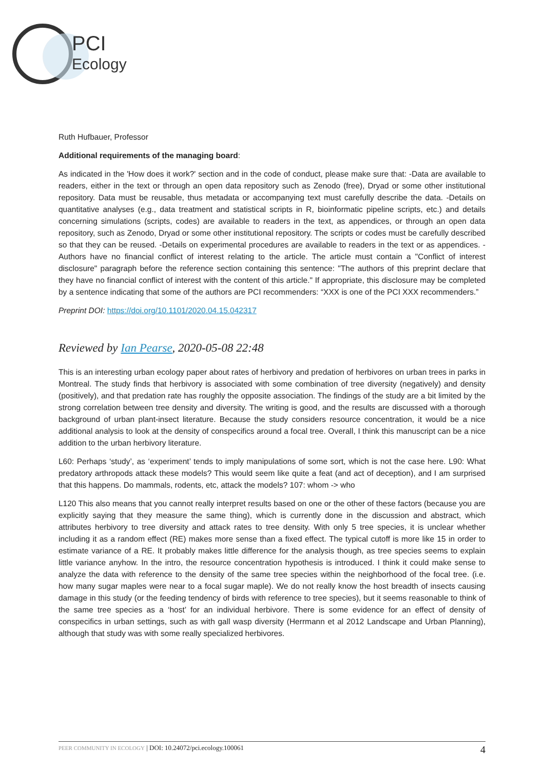PCI
Ecology
Ruth Hufbauer, Professor
Additional requirements of the managing board:
As indicated in the 'How does it work?' section and in the code of conduct, please make sure that: -Data are available to readers, either in the text or through an open data repository such as Zenodo (free), Dryad or some other institutional repository. Data must be reusable, thus metadata or accompanying text must carefully describe the data. -Details on quantitative analyses (e.g., data treatment and statistical scripts in R, bioinformatic pipeline scripts, etc.) and details concerning simulations (scripts, codes) are available to readers in the text, as appendices, or through an open data repository, such as Zenodo, Dryad or some other institutional repository. The scripts or codes must be carefully described so that they can be reused. -Details on experimental procedures are available to readers in the text or as appendices. -Authors have no financial conflict of interest relating to the article. The article must contain a "Conflict of interest disclosure" paragraph before the reference section containing this sentence: "The authors of this preprint declare that they have no financial conflict of interest with the content of this article." If appropriate, this disclosure may be completed by a sentence indicating that some of the authors are PCI recommenders: “XXX is one of the PCI XXX recommenders.”
Preprint DOI: https://doi.org/10.1101/2020.04.15.042317
Reviewed by Ian Pearse, 2020-05-08 22:48
This is an interesting urban ecology paper about rates of herbivory and predation of herbivores on urban trees in parks in Montreal. The study finds that herbivory is associated with some combination of tree diversity (negatively) and density (positively), and that predation rate has roughly the opposite association. The findings of the study are a bit limited by the strong correlation between tree density and diversity. The writing is good, and the results are discussed with a thorough background of urban plant-insect literature. Because the study considers resource concentration, it would be a nice additional analysis to look at the density of conspecifics around a focal tree. Overall, I think this manuscript can be a nice addition to the urban herbivory literature.
L60: Perhaps ‘study’, as ‘experiment’ tends to imply manipulations of some sort, which is not the case here. L90: What predatory arthropods attack these models? This would seem like quite a feat (and act of deception), and I am surprised that this happens. Do mammals, rodents, etc, attack the models? 107: whom -> who
L120 This also means that you cannot really interpret results based on one or the other of these factors (because you are explicitly saying that they measure the same thing), which is currently done in the discussion and abstract, which attributes herbivory to tree diversity and attack rates to tree density. With only 5 tree species, it is unclear whether including it as a random effect (RE) makes more sense than a fixed effect. The typical cutoff is more like 15 in order to estimate variance of a RE. It probably makes little difference for the analysis though, as tree species seems to explain little variance anyhow. In the intro, the resource concentration hypothesis is introduced. I think it could make sense to analyze the data with reference to the density of the same tree species within the neighborhood of the focal tree. (i.e. how many sugar maples were near to a focal sugar maple). We do not really know the host breadth of insects causing damage in this study (or the feeding tendency of birds with reference to tree species), but it seems reasonable to think of the same tree species as a ‘host’ for an individual herbivore. There is some evidence for an effect of density of conspecifics in urban settings, such as with gall wasp diversity (Herrmann et al 2012 Landscape and Urban Planning), although that study was with some really specialized herbivores.
PEER COMMUNITY IN ECOLOGY | DOI: 10.24072/pci.ecology.100061 4